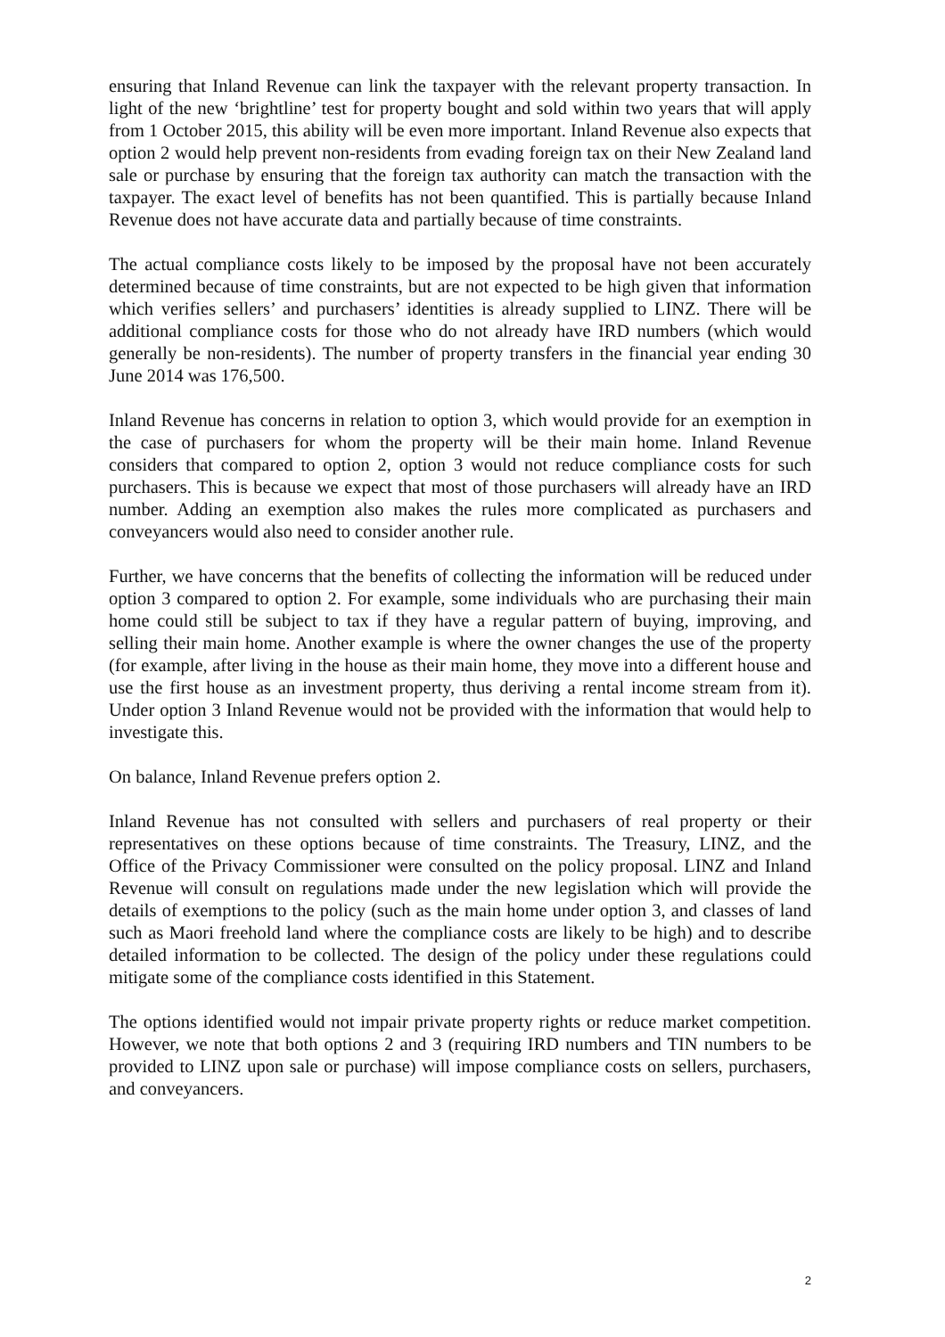ensuring that Inland Revenue can link the taxpayer with the relevant property transaction. In light of the new ‘brightline’ test for property bought and sold within two years that will apply from 1 October 2015, this ability will be even more important. Inland Revenue also expects that option 2 would help prevent non-residents from evading foreign tax on their New Zealand land sale or purchase by ensuring that the foreign tax authority can match the transaction with the taxpayer. The exact level of benefits has not been quantified. This is partially because Inland Revenue does not have accurate data and partially because of time constraints.
The actual compliance costs likely to be imposed by the proposal have not been accurately determined because of time constraints, but are not expected to be high given that information which verifies sellers’ and purchasers’ identities is already supplied to LINZ. There will be additional compliance costs for those who do not already have IRD numbers (which would generally be non-residents). The number of property transfers in the financial year ending 30 June 2014 was 176,500.
Inland Revenue has concerns in relation to option 3, which would provide for an exemption in the case of purchasers for whom the property will be their main home. Inland Revenue considers that compared to option 2, option 3 would not reduce compliance costs for such purchasers. This is because we expect that most of those purchasers will already have an IRD number. Adding an exemption also makes the rules more complicated as purchasers and conveyancers would also need to consider another rule.
Further, we have concerns that the benefits of collecting the information will be reduced under option 3 compared to option 2. For example, some individuals who are purchasing their main home could still be subject to tax if they have a regular pattern of buying, improving, and selling their main home. Another example is where the owner changes the use of the property (for example, after living in the house as their main home, they move into a different house and use the first house as an investment property, thus deriving a rental income stream from it). Under option 3 Inland Revenue would not be provided with the information that would help to investigate this.
On balance, Inland Revenue prefers option 2.
Inland Revenue has not consulted with sellers and purchasers of real property or their representatives on these options because of time constraints. The Treasury, LINZ, and the Office of the Privacy Commissioner were consulted on the policy proposal. LINZ and Inland Revenue will consult on regulations made under the new legislation which will provide the details of exemptions to the policy (such as the main home under option 3, and classes of land such as Maori freehold land where the compliance costs are likely to be high) and to describe detailed information to be collected. The design of the policy under these regulations could mitigate some of the compliance costs identified in this Statement.
The options identified would not impair private property rights or reduce market competition. However, we note that both options 2 and 3 (requiring IRD numbers and TIN numbers to be provided to LINZ upon sale or purchase) will impose compliance costs on sellers, purchasers, and conveyancers.
2